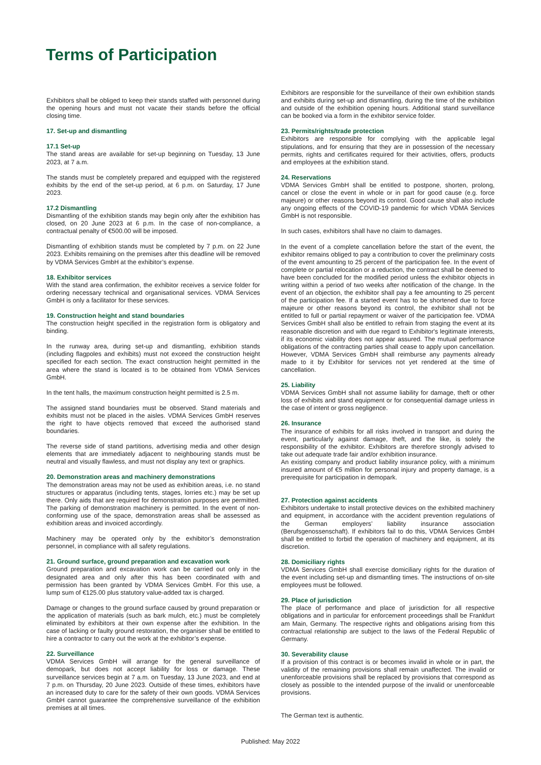Terms of Participation
Exhibitors shall be obliged to keep their stands staffed with personnel during the opening hours and must not vacate their stands before the official closing time.
17. Set-up and dismantling
17.1 Set-up
The stand areas are available for set-up beginning on Tuesday, 13 June 2023, at 7 a.m.
The stands must be completely prepared and equipped with the registered exhibits by the end of the set-up period, at 6 p.m. on Saturday, 17 June 2023.
17.2 Dismantling
Dismantling of the exhibition stands may begin only after the exhibition has closed, on 20 June 2023 at 6 p.m. In the case of non-compliance, a contractual penalty of €500.00 will be imposed.
Dismantling of exhibition stands must be completed by 7 p.m. on 22 June 2023. Exhibits remaining on the premises after this deadline will be removed by VDMA Services GmbH at the exhibitor’s expense.
18. Exhibitor services
With the stand area confirmation, the exhibitor receives a service folder for ordering necessary technical and organisational services. VDMA Services GmbH is only a facilitator for these services.
19. Construction height and stand boundaries
The construction height specified in the registration form is obligatory and binding.
In the runway area, during set-up and dismantling, exhibition stands (including flagpoles and exhibits) must not exceed the construction height specified for each section. The exact construction height permitted in the area where the stand is located is to be obtained from VDMA Services GmbH.
In the tent halls, the maximum construction height permitted is 2.5 m.
The assigned stand boundaries must be observed. Stand materials and exhibits must not be placed in the aisles. VDMA Services GmbH reserves the right to have objects removed that exceed the authorised stand boundaries.
The reverse side of stand partitions, advertising media and other design elements that are immediately adjacent to neighbouring stands must be neutral and visually flawless, and must not display any text or graphics.
20. Demonstration areas and machinery demonstrations
The demonstration areas may not be used as exhibition areas, i.e. no stand structures or apparatus (including tents, stages, lorries etc.) may be set up there. Only aids that are required for demonstration purposes are permitted. The parking of demonstration machinery is permitted. In the event of non-conforming use of the space, demonstration areas shall be assessed as exhibition areas and invoiced accordingly.
Machinery may be operated only by the exhibitor’s demonstration personnel, in compliance with all safety regulations.
21. Ground surface, ground preparation and excavation work
Ground preparation and excavation work can be carried out only in the designated area and only after this has been coordinated with and permission has been granted by VDMA Services GmbH. For this use, a lump sum of €125.00 plus statutory value-added tax is charged.
Damage or changes to the ground surface caused by ground preparation or the application of materials (such as bark mulch, etc.) must be completely eliminated by exhibitors at their own expense after the exhibition. In the case of lacking or faulty ground restoration, the organiser shall be entitled to hire a contractor to carry out the work at the exhibitor’s expense.
22. Surveillance
VDMA Services GmbH will arrange for the general surveillance of demopark, but does not accept liability for loss or damage. These surveillance services begin at 7 a.m. on Tuesday, 13 June 2023, and end at 7 p.m. on Thursday, 20 June 2023. Outside of these times, exhibitors have an increased duty to care for the safety of their own goods. VDMA Services GmbH cannot guarantee the comprehensive surveillance of the exhibition premises at all times.
Exhibitors are responsible for the surveillance of their own exhibition stands and exhibits during set-up and dismantling, during the time of the exhibition and outside of the exhibition opening hours. Additional stand surveillance can be booked via a form in the exhibitor service folder.
23. Permits/rights/trade protection
Exhibitors are responsible for complying with the applicable legal stipulations, and for ensuring that they are in possession of the necessary permits, rights and certificates required for their activities, offers, products and employees at the exhibition stand.
24. Reservations
VDMA Services GmbH shall be entitled to postpone, shorten, prolong, cancel or close the event in whole or in part for good cause (e.g. force majeure) or other reasons beyond its control. Good cause shall also include any ongoing effects of the COVID-19 pandemic for which VDMA Services GmbH is not responsible.
In such cases, exhibitors shall have no claim to damages.
In the event of a complete cancellation before the start of the event, the exhibitor remains obliged to pay a contribution to cover the preliminary costs of the event amounting to 25 percent of the participation fee. In the event of complete or partial relocation or a reduction, the contract shall be deemed to have been concluded for the modified period unless the exhibitor objects in writing within a period of two weeks after notification of the change. In the event of an objection, the exhibitor shall pay a fee amounting to 25 percent of the participation fee. If a started event has to be shortened due to force majeure or other reasons beyond its control, the exhibitor shall not be entitled to full or partial repayment or waiver of the participation fee. VDMA Services GmbH shall also be entitled to refrain from staging the event at its reasonable discretion and with due regard to Exhibitor's legitimate interests, if its economic viability does not appear assured. The mutual performance obligations of the contracting parties shall cease to apply upon cancellation. However, VDMA Services GmbH shall reimburse any payments already made to it by Exhibitor for services not yet rendered at the time of cancellation.
25. Liability
VDMA Services GmbH shall not assume liability for damage, theft or other loss of exhibits and stand equipment or for consequential damage unless in the case of intent or gross negligence.
26. Insurance
The insurance of exhibits for all risks involved in transport and during the event, particularly against damage, theft, and the like, is solely the responsibility of the exhibitor. Exhibitors are therefore strongly advised to take out adequate trade fair and/or exhibition insurance.
An existing company and product liability insurance policy, with a minimum insured amount of €5 million for personal injury and property damage, is a prerequisite for participation in demopark.
27. Protection against accidents
Exhibitors undertake to install protective devices on the exhibited machinery and equipment, in accordance with the accident prevention regulations of the German employers’ liability insurance association (Berufsgenossenschaft). If exhibitors fail to do this, VDMA Services GmbH shall be entitled to forbid the operation of machinery and equipment, at its discretion.
28. Domiciliary rights
VDMA Services GmbH shall exercise domiciliary rights for the duration of the event including set-up and dismantling times. The instructions of on-site employees must be followed.
29. Place of jurisdiction
The place of performance and place of jurisdiction for all respective obligations and in particular for enforcement proceedings shall be Frankfurt am Main, Germany. The respective rights and obligations arising from this contractual relationship are subject to the laws of the Federal Republic of Germany.
30. Severability clause
If a provision of this contract is or becomes invalid in whole or in part, the validity of the remaining provisions shall remain unaffected. The invalid or unenforceable provisions shall be replaced by provisions that correspond as closely as possible to the intended purpose of the invalid or unenforceable provisions.
The German text is authentic.
Published: May 2022